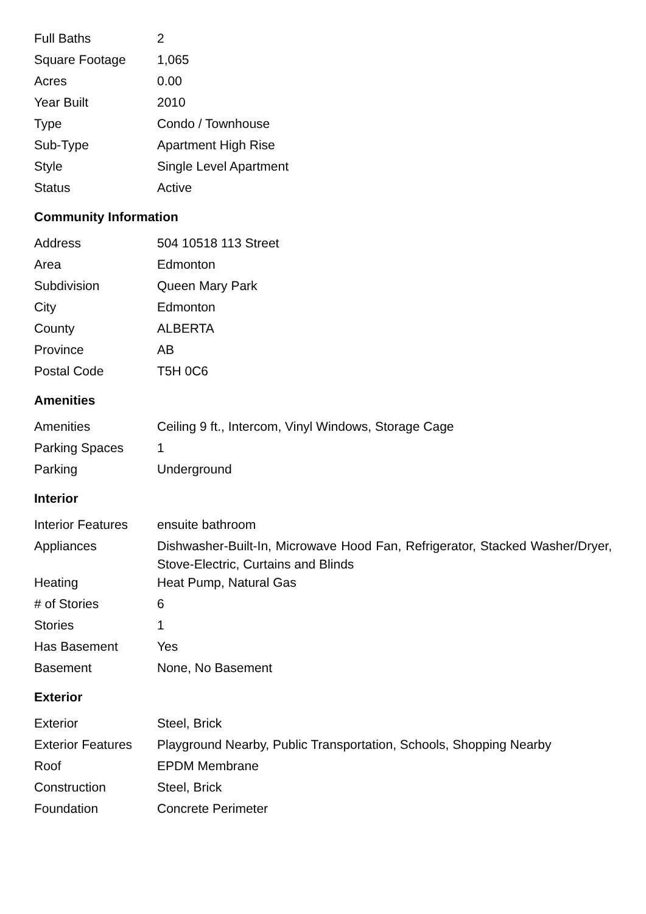| Full Baths | 2 |
| Square Footage | 1,065 |
| Acres | 0.00 |
| Year Built | 2010 |
| Type | Condo / Townhouse |
| Sub-Type | Apartment High Rise |
| Style | Single Level Apartment |
| Status | Active |
Community Information
| Address | 504 10518 113 Street |
| Area | Edmonton |
| Subdivision | Queen Mary Park |
| City | Edmonton |
| County | ALBERTA |
| Province | AB |
| Postal Code | T5H 0C6 |
Amenities
| Amenities | Ceiling 9 ft., Intercom, Vinyl Windows, Storage Cage |
| Parking Spaces | 1 |
| Parking | Underground |
Interior
| Interior Features | ensuite bathroom |
| Appliances | Dishwasher-Built-In, Microwave Hood Fan, Refrigerator, Stacked Washer/Dryer, Stove-Electric, Curtains and Blinds |
| Heating | Heat Pump, Natural Gas |
| # of Stories | 6 |
| Stories | 1 |
| Has Basement | Yes |
| Basement | None, No Basement |
Exterior
| Exterior | Steel, Brick |
| Exterior Features | Playground Nearby, Public Transportation, Schools, Shopping Nearby |
| Roof | EPDM Membrane |
| Construction | Steel, Brick |
| Foundation | Concrete Perimeter |